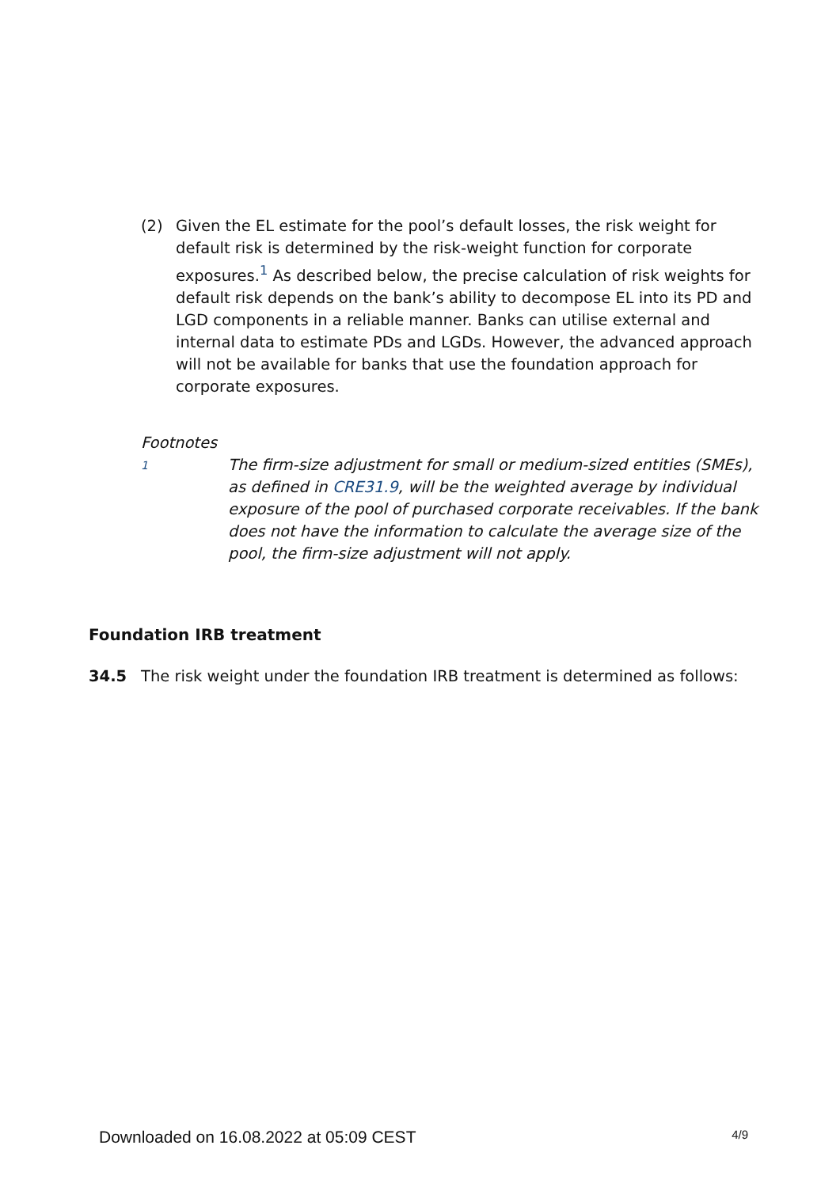(2) Given the EL estimate for the pool’s default losses, the risk weight for default risk is determined by the risk-weight function for corporate exposures.<sup>1</sup> As described below, the precise calculation of risk weights for default risk depends on the bank’s ability to decompose EL into its PD and LGD components in a reliable manner. Banks can utilise external and internal data to estimate PDs and LGDs. However, the advanced approach will not be available for banks that use the foundation approach for corporate exposures.
Footnotes
1
The firm-size adjustment for small or medium-sized entities (SMEs), as defined in CRE31.9, will be the weighted average by individual exposure of the pool of purchased corporate receivables. If the bank does not have the information to calculate the average size of the pool, the firm-size adjustment will not apply.
Foundation IRB treatment
34.5 The risk weight under the foundation IRB treatment is determined as follows:
Downloaded on 16.08.2022 at 05:09 CEST 4/9